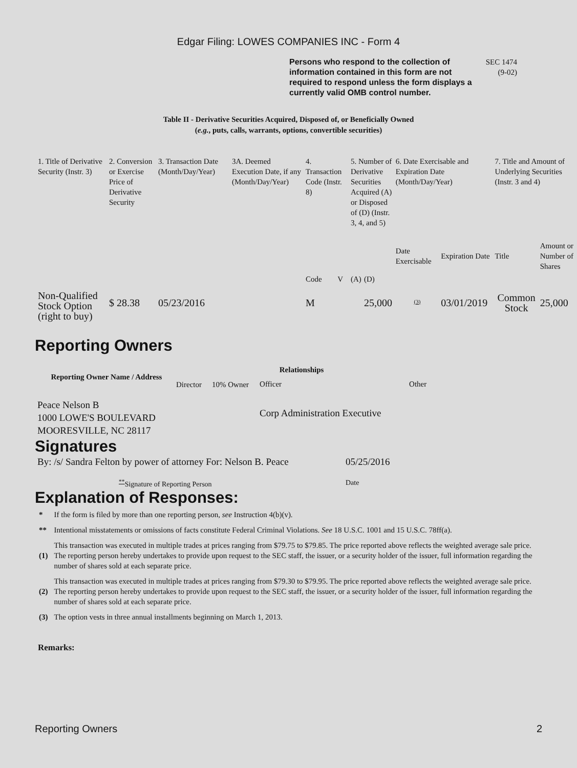Edgar Filing: LOWES COMPANIES INC - Form 4
Persons who respond to the collection of information contained in this form are not required to respond unless the form displays a currently valid OMB control number.
SEC 1474
(9-02)
Table II - Derivative Securities Acquired, Disposed of, or Beneficially Owned
(e.g., puts, calls, warrants, options, convertible securities)
| 1. Title of Derivative Security (Instr. 3) | 2. Conversion or Exercise Price of Derivative Security | 3. Transaction Date (Month/Day/Year) | 3A. Deemed Execution Date, if any (Month/Day/Year) | 4. Transaction Code (Instr. 8) | | 5. Number of Derivative Securities Acquired (A) or Disposed of (D) (Instr. 3, 4, and 5) | | 6. Date Exercisable and Expiration Date (Month/Day/Year) | | 7. Title and Amount of Underlying Securities (Instr. 3 and 4) | |
| --- | --- | --- | --- | --- | --- | --- | --- | --- | --- | --- | --- |
| | | | | Code | V | (A) | (D) | Date Exercisable | Expiration Date | Title | Amount or Number of Shares |
| Non-Qualified Stock Option (right to buy) | $ 28.38 | 05/23/2016 | | M | | | 25,000 | <sup>(3)</sup> | 03/01/2019 | Common Stock | 25,000 |
Reporting Owners
| Reporting Owner Name / Address | Relationships | | | |
| --- | --- | --- | --- | --- |
| | Director | 10% Owner | Officer | Other |
| Peace Nelson B 1000 LOWE'S BOULEVARD MOORESVILLE, NC 28117 | | | Corp Administration Executive | |
Signatures
| By: /s/ Sandra Felton by power of attorney For: Nelson B. Peace | 05/25/2016 |
| <sup>**</sup> Signature of Reporting Person | Date |
Explanation of Responses:
| * | If the form is filed by more than one reporting person, see Instruction 4(b)(v). |
| ** | Intentional misstatements or omissions of facts constitute Federal Criminal Violations. See 18 U.S.C. 1001 and 15 U.S.C. 78ff(a). |
| (1) | This transaction was executed in multiple trades at prices ranging from $79.75 to $79.85. The price reported above reflects the weighted average sale price. The reporting person hereby undertakes to provide upon request to the SEC staff, the issuer, or a security holder of the issuer, full information regarding the number of shares sold at each separate price. |
| (2) | This transaction was executed in multiple trades at prices ranging from $79.30 to $79.95. The price reported above reflects the weighted average sale price. The reporting person hereby undertakes to provide upon request to the SEC staff, the issuer, or a security holder of the issuer, full information regarding the number of shares sold at each separate price. |
| (3) | The option vests in three annual installments beginning on March 1, 2013. |
Remarks:
Reporting Owners 2